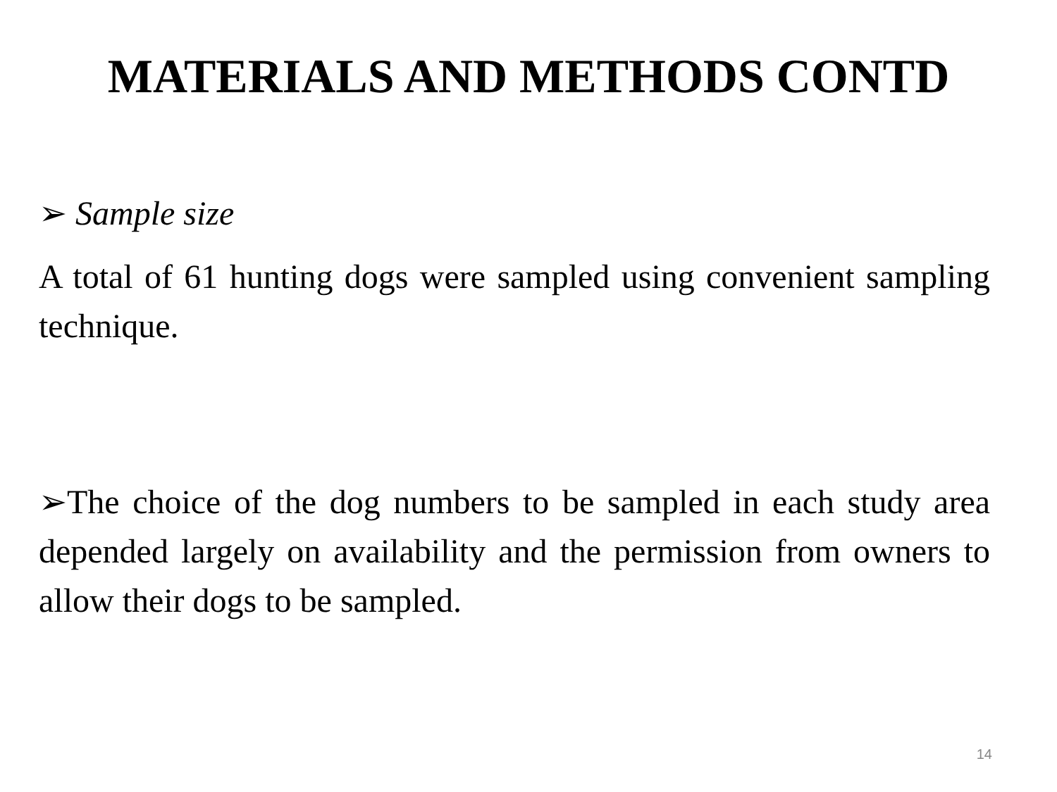MATERIALS AND METHODS CONTD
➢ Sample size
A total of 61 hunting dogs were sampled using convenient sampling technique.
➢The choice of the dog numbers to be sampled in each study area depended largely on availability and the permission from owners to allow their dogs to be sampled.
14